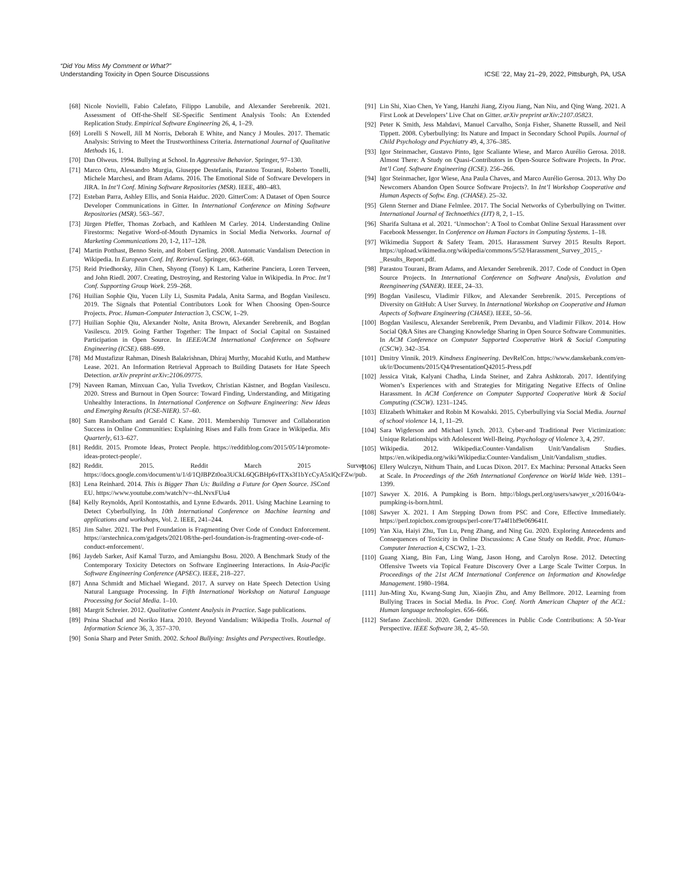“Did You Miss My Comment or What?”
Understanding Toxicity in Open Source Discussions
ICSE ’22, May 21–29, 2022, Pittsburgh, PA, USA
[68] Nicole Novielli, Fabio Calefato, Filippo Lanubile, and Alexander Serebrenik. 2021. Assessment of Off-the-Shelf SE-Specific Sentiment Analysis Tools: An Extended Replication Study. Empirical Software Engineering 26, 4, 1–29.
[69] Lorelli S Nowell, Jill M Norris, Deborah E White, and Nancy J Moules. 2017. Thematic Analysis: Striving to Meet the Trustworthiness Criteria. International Journal of Qualitative Methods 16, 1.
[70] Dan Olweus. 1994. Bullying at School. In Aggressive Behavior. Springer, 97–130.
[71] Marco Ortu, Alessandro Murgia, Giuseppe Destefanis, Parastou Tourani, Roberto Tonelli, Michele Marchesi, and Bram Adams. 2016. The Emotional Side of Software Developers in JIRA. In Int’l Conf. Mining Software Repositories (MSR). IEEE, 480–483.
[72] Esteban Parra, Ashley Ellis, and Sonia Haiduc. 2020. GitterCom: A Dataset of Open Source Developer Communications in Gitter. In International Conference on Mining Software Repositories (MSR). 563–567.
[73] Jürgen Pfeffer, Thomas Zorbach, and Kathleen M Carley. 2014. Understanding Online Firestorms: Negative Word-of-Mouth Dynamics in Social Media Networks. Journal of Marketing Communications 20, 1-2, 117–128.
[74] Martin Potthast, Benno Stein, and Robert Gerling. 2008. Automatic Vandalism Detection in Wikipedia. In European Conf. Inf. Retrieval. Springer, 663–668.
[75] Reid Priedhorsky, Jilin Chen, Shyong (Tony) K Lam, Katherine Panciera, Loren Terveen, and John Riedl. 2007. Creating, Destroying, and Restoring Value in Wikipedia. In Proc. Int’l Conf. Supporting Group Work. 259–268.
[76] Huilian Sophie Qiu, Yucen Lily Li, Susmita Padala, Anita Sarma, and Bogdan Vasilescu. 2019. The Signals that Potential Contributors Look for When Choosing Open-Source Projects. Proc. Human-Computer Interaction 3, CSCW, 1–29.
[77] Huilian Sophie Qiu, Alexander Nolte, Anita Brown, Alexander Serebrenik, and Bogdan Vasilescu. 2019. Going Farther Together: The Impact of Social Capital on Sustained Participation in Open Source. In IEEE/ACM International Conference on Software Engineering (ICSE). 688–699.
[78] Md Mustafizur Rahman, Dinesh Balakrishnan, Dhiraj Murthy, Mucahid Kutlu, and Matthew Lease. 2021. An Information Retrieval Approach to Building Datasets for Hate Speech Detection. arXiv preprint arXiv:2106.09775.
[79] Naveen Raman, Minxuan Cao, Yulia Tsvetkov, Christian Kästner, and Bogdan Vasilescu. 2020. Stress and Burnout in Open Source: Toward Finding, Understanding, and Mitigating Unhealthy Interactions. In International Conference on Software Engineering: New Ideas and Emerging Results (ICSE-NIER). 57–60.
[80] Sam Ransbotham and Gerald C Kane. 2011. Membership Turnover and Collaboration Success in Online Communities: Explaining Rises and Falls from Grace in Wikipedia. Mis Quarterly, 613–627.
[81] Reddit. 2015. Promote Ideas, Protect People. https://redditblog.com/2015/05/14/promote-ideas-protect-people/.
[82] Reddit. 2015. Reddit March 2015 Survey. https://docs.google.com/document/u/1/d/1QJBPZt0oa3UCkL6QGBHp6vITXs3f1bYcCyA5xIQcFZw/pub.
[83] Lena Reinhard. 2014. This is Bigger Than Us: Building a Future for Open Source. JSConf EU. https://www.youtube.com/watch?v=-thLNvxFUu4
[84] Kelly Reynolds, April Kontostathis, and Lynne Edwards. 2011. Using Machine Learning to Detect Cyberbullying. In 10th International Conference on Machine learning and applications and workshops, Vol. 2. IEEE, 241–244.
[85] Jim Salter. 2021. The Perl Foundation is Fragmenting Over Code of Conduct Enforcement. https://arstechnica.com/gadgets/2021/08/the-perl-foundation-is-fragmenting-over-code-of-conduct-enforcement/.
[86] Jaydeb Sarker, Asif Kamal Turzo, and Amiangshu Bosu. 2020. A Benchmark Study of the Contemporary Toxicity Detectors on Software Engineering Interactions. In Asia-Pacific Software Engineering Conference (APSEC). IEEE, 218–227.
[87] Anna Schmidt and Michael Wiegand. 2017. A survey on Hate Speech Detection Using Natural Language Processing. In Fifth International Workshop on Natural Language Processing for Social Media. 1–10.
[88] Margrit Schreier. 2012. Qualitative Content Analysis in Practice. Sage publications.
[89] Pnina Shachaf and Noriko Hara. 2010. Beyond Vandalism: Wikipedia Trolls. Journal of Information Science 36, 3, 357–370.
[90] Sonia Sharp and Peter Smith. 2002. School Bullying: Insights and Perspectives. Routledge.
[91] Lin Shi, Xiao Chen, Ye Yang, Hanzhi Jiang, Ziyou Jiang, Nan Niu, and Qing Wang. 2021. A First Look at Developers’ Live Chat on Gitter. arXiv preprint arXiv:2107.05823.
[92] Peter K Smith, Jess Mahdavi, Manuel Carvalho, Sonja Fisher, Shanette Russell, and Neil Tippett. 2008. Cyberbullying: Its Nature and Impact in Secondary School Pupils. Journal of Child Psychology and Psychiatry 49, 4, 376–385.
[93] Igor Steinmacher, Gustavo Pinto, Igor Scaliante Wiese, and Marco Aurélio Gerosa. 2018. Almost There: A Study on Quasi-Contributors in Open-Source Software Projects. In Proc. Int’l Conf. Software Engineering (ICSE). 256–266.
[94] Igor Steinmacher, Igor Wiese, Ana Paula Chaves, and Marco Aurélio Gerosa. 2013. Why Do Newcomers Abandon Open Source Software Projects?. In Int’l Workshop Cooperative and Human Aspects of Softw. Eng. (CHASE). 25–32.
[95] Glenn Sterner and Diane Felmlee. 2017. The Social Networks of Cyberbullying on Twitter. International Journal of Technoethics (IJT) 8, 2, 1–15.
[96] Sharifa Sultana et al. 2021. ‘Unmochon’: A Tool to Combat Online Sexual Harassment over Facebook Messenger. In Conference on Human Factors in Computing Systems. 1–18.
[97] Wikimedia Support & Safety Team. 2015. Harassment Survey 2015 Results Report. https://upload.wikimedia.org/wikipedia/commons/5/52/Harassment_Survey_2015_-_Results_Report.pdf.
[98] Parastou Tourani, Bram Adams, and Alexander Serebrenik. 2017. Code of Conduct in Open Source Projects. In International Conference on Software Analysis, Evolution and Reengineering (SANER). IEEE, 24–33.
[99] Bogdan Vasilescu, Vladimir Filkov, and Alexander Serebrenik. 2015. Perceptions of Diversity on GitHub: A User Survey. In International Workshop on Cooperative and Human Aspects of Software Engineering (CHASE). IEEE, 50–56.
[100] Bogdan Vasilescu, Alexander Serebrenik, Prem Devanbu, and Vladimir Filkov. 2014. How Social Q&A Sites are Changing Knowledge Sharing in Open Source Software Communities. In ACM Conference on Computer Supported Cooperative Work & Social Computing (CSCW). 342–354.
[101] Dmitry Vinnik. 2019. Kindness Engineering. DevRelCon. https://www.danskebank.com/en-uk/ir/Documents/2015/Q4/PresentationQ42015-Press.pdf
[102] Jessica Vitak, Kalyani Chadha, Linda Steiner, and Zahra Ashktorab. 2017. Identifying Women’s Experiences with and Strategies for Mitigating Negative Effects of Online Harassment. In ACM Conference on Computer Supported Cooperative Work & Social Computing (CSCW). 1231–1245.
[103] Elizabeth Whittaker and Robin M Kowalski. 2015. Cyberbullying via Social Media. Journal of school violence 14, 1, 11–29.
[104] Sara Wigderson and Michael Lynch. 2013. Cyber-and Traditional Peer Victimization: Unique Relationships with Adolescent Well-Being. Psychology of Violence 3, 4, 297.
[105] Wikipedia. 2012. Wikipedia:Counter-Vandalism Unit/Vandalism Studies. https://en.wikipedia.org/wiki/Wikipedia:Counter-Vandalism_Unit/Vandalism_studies.
[106] Ellery Wulczyn, Nithum Thain, and Lucas Dixon. 2017. Ex Machina: Personal Attacks Seen at Scale. In Proceedings of the 26th International Conference on World Wide Web. 1391–1399.
[107] Sawyer X. 2016. A Pumpking is Born. http://blogs.perl.org/users/sawyer_x/2016/04/a-pumpking-is-born.html.
[108] Sawyer X. 2021. I Am Stepping Down from PSC and Core, Effective Immediately. https://perl.topicbox.com/groups/perl-core/T7a4f1bf9e069641f.
[109] Yan Xia, Haiyi Zhu, Tun Lu, Peng Zhang, and Ning Gu. 2020. Exploring Antecedents and Consequences of Toxicity in Online Discussions: A Case Study on Reddit. Proc. Human-Computer Interaction 4, CSCW2, 1–23.
[110] Guang Xiang, Bin Fan, Ling Wang, Jason Hong, and Carolyn Rose. 2012. Detecting Offensive Tweets via Topical Feature Discovery Over a Large Scale Twitter Corpus. In Proceedings of the 21st ACM International Conference on Information and Knowledge Management. 1980–1984.
[111] Jun-Ming Xu, Kwang-Sung Jun, Xiaojin Zhu, and Amy Bellmore. 2012. Learning from Bullying Traces in Social Media. In Proc. Conf. North American Chapter of the ACL: Human language technologies. 656–666.
[112] Stefano Zacchiroli. 2020. Gender Differences in Public Code Contributions: A 50-Year Perspective. IEEE Software 38, 2, 45–50.